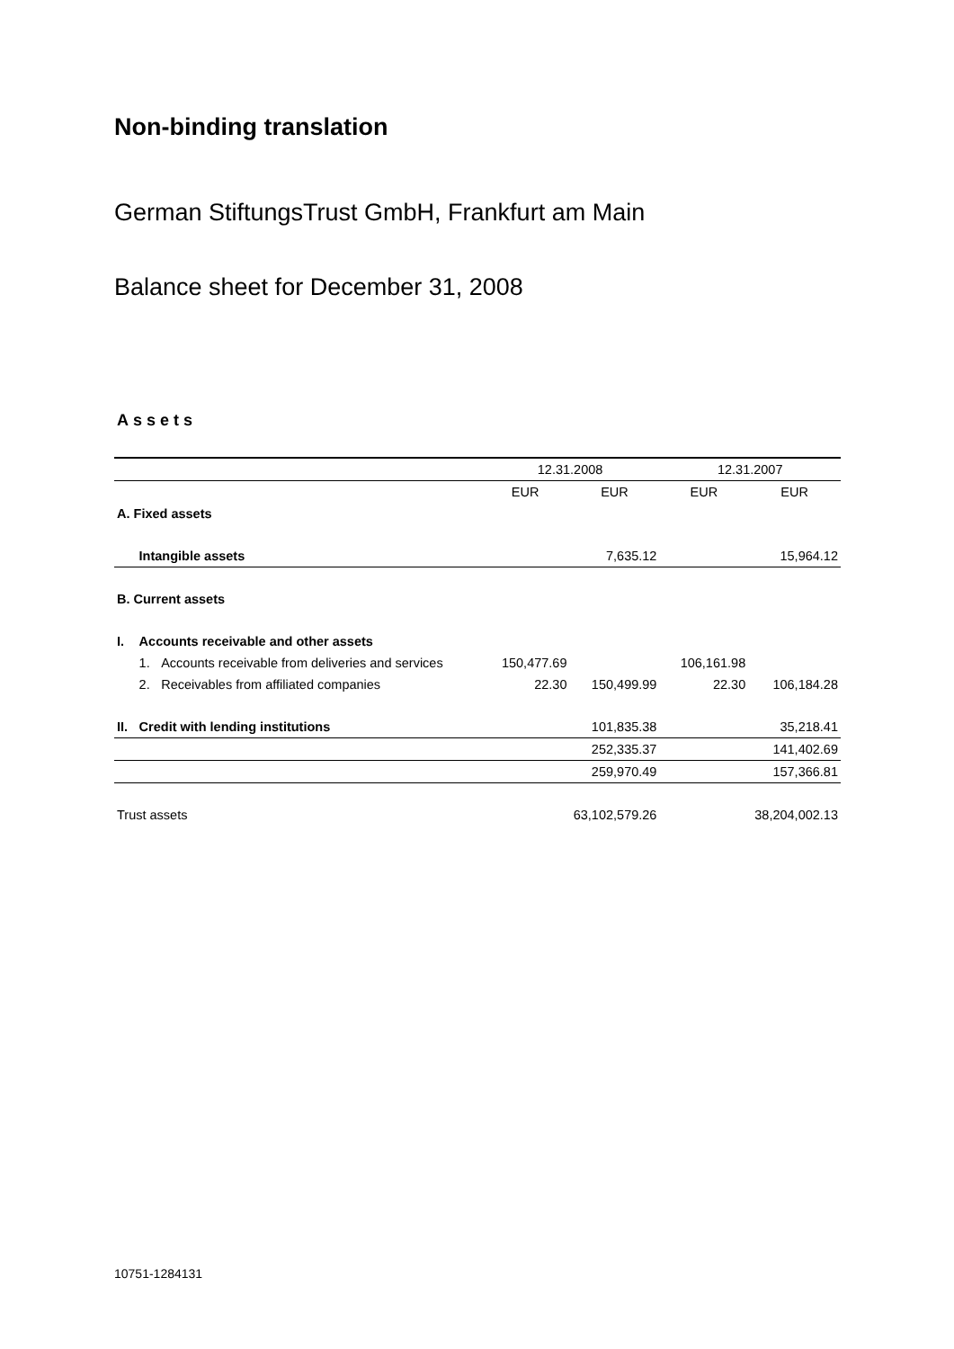Non-binding translation
German StiftungsTrust GmbH, Frankfurt am Main
Balance sheet for December 31, 2008
Assets
| | | | 12.31.2008 | | 12.31.2007 | |
| | | | EUR | EUR | EUR | EUR |
| A. Fixed assets | | | | | | |
| | Intangible assets | | | 7,635.12 | | 15,964.12 |
| B. Current assets | | | | | | |
| I. | Accounts receivable and other assets | | | | | |
| | 1. | Accounts receivable from deliveries and services | 150,477.69 | | 106,161.98 | |
| | 2. | Receivables from affiliated companies | 22.30 | 150,499.99 | 22.30 | 106,184.28 |
| II. | Credit with lending institutions | | | 101,835.38 | | 35,218.41 |
| | | | | 252,335.37 | | 141,402.69 |
| | | | | 259,970.49 | | 157,366.81 |
| Trust assets | | | | 63,102,579.26 | | 38,204,002.13 |
10751-1284131